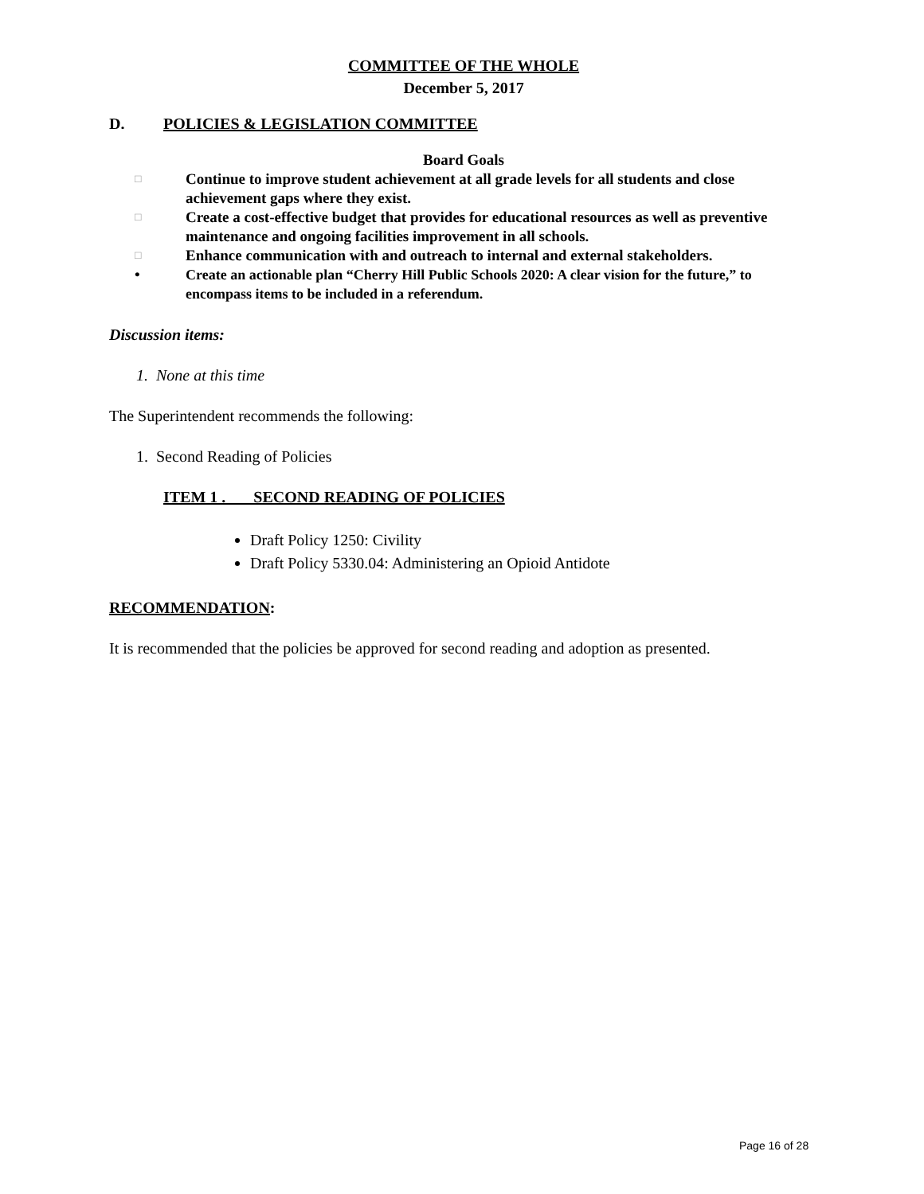COMMITTEE OF THE WHOLE
December 5, 2017
D. POLICIES & LEGISLATION COMMITTEE
Board Goals
□ Continue to improve student achievement at all grade levels for all students and close achievement gaps where they exist.
□ Create a cost-effective budget that provides for educational resources as well as preventive maintenance and ongoing facilities improvement in all schools.
□ Enhance communication with and outreach to internal and external stakeholders.
• Create an actionable plan “Cherry Hill Public Schools 2020: A clear vision for the future,” to encompass items to be included in a referendum.
Discussion items:
1. None at this time
The Superintendent recommends the following:
1. Second Reading of Policies
ITEM 1 . SECOND READING OF POLICIES
Draft Policy 1250: Civility
Draft Policy 5330.04: Administering an Opioid Antidote
RECOMMENDATION:
It is recommended that the policies be approved for second reading and adoption as presented.
Page 16 of 28